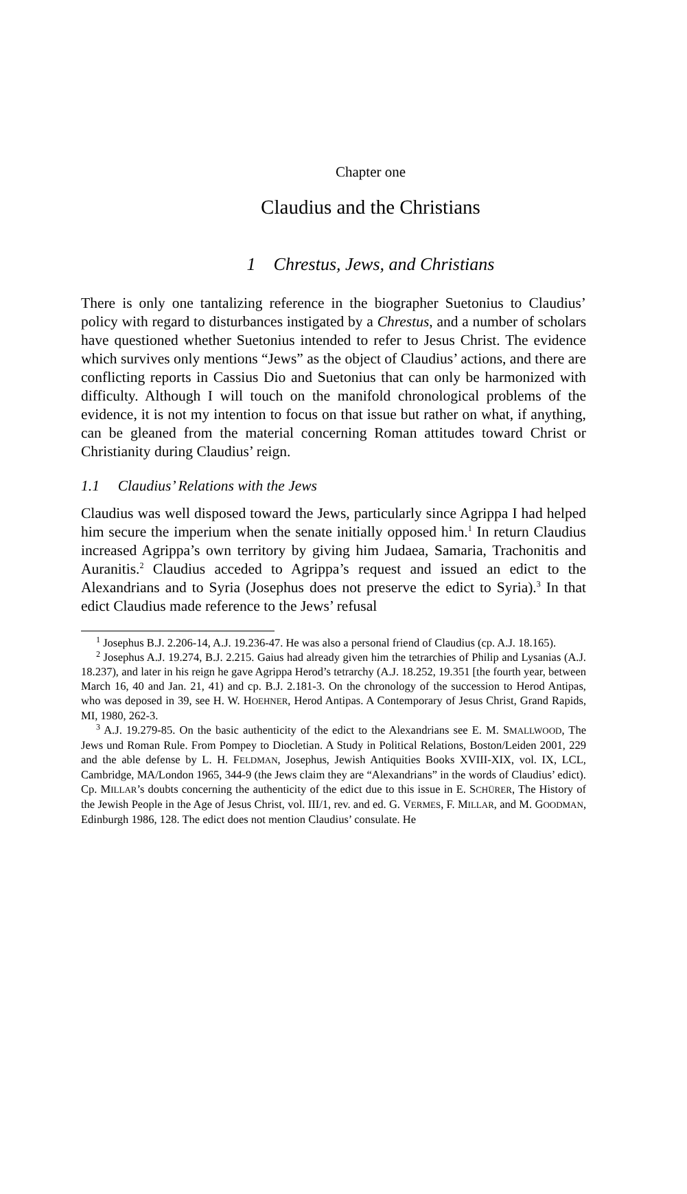Chapter one
Claudius and the Christians
1 Chrestus, Jews, and Christians
There is only one tantalizing reference in the biographer Suetonius to Claudius’ policy with regard to disturbances instigated by a Chrestus, and a number of scholars have questioned whether Suetonius intended to refer to Jesus Christ. The evidence which survives only mentions “Jews” as the object of Claudius’ actions, and there are conflicting reports in Cassius Dio and Suetonius that can only be harmonized with difficulty. Although I will touch on the manifold chronological problems of the evidence, it is not my intention to focus on that issue but rather on what, if anything, can be gleaned from the material concerning Roman attitudes toward Christ or Christianity during Claudius’ reign.
1.1 Claudius’ Relations with the Jews
Claudius was well disposed toward the Jews, particularly since Agrippa I had helped him secure the imperium when the senate initially opposed him.<sup>1</sup> In return Claudius increased Agrippa’s own territory by giving him Judaea, Samaria, Trachonitis and Auranitis.<sup>2</sup> Claudius acceded to Agrippa’s request and issued an edict to the Alexandrians and to Syria (Josephus does not preserve the edict to Syria).<sup>3</sup> In that edict Claudius made reference to the Jews’ refusal
<sup>1</sup> Josephus B.J. 2.206-14, A.J. 19.236-47. He was also a personal friend of Claudius (cp. A.J. 18.165).
<sup>2</sup> Josephus A.J. 19.274, B.J. 2.215. Gaius had already given him the tetrarchies of Philip and Lysanias (A.J. 18.237), and later in his reign he gave Agrippa Herod’s tetrarchy (A.J. 18.252, 19.351 [the fourth year, between March 16, 40 and Jan. 21, 41) and cp. B.J. 2.181-3. On the chronology of the succession to Herod Antipas, who was deposed in 39, see H. W. HOEHNER, Herod Antipas. A Contemporary of Jesus Christ, Grand Rapids, MI, 1980, 262-3.
<sup>3</sup> A.J. 19.279-85. On the basic authenticity of the edict to the Alexandrians see E. M. SMALLWOOD, The Jews und Roman Rule. From Pompey to Diocletian. A Study in Political Relations, Boston/Leiden 2001, 229 and the able defense by L. H. FELDMAN, Josephus, Jewish Antiquities Books XVIII-XIX, vol. IX, LCL, Cambridge, MA/London 1965, 344-9 (the Jews claim they are “Alexandrians” in the words of Claudius’ edict). Cp. MILLAR’s doubts concerning the authenticity of the edict due to this issue in E. SCHÜRER, The History of the Jewish People in the Age of Jesus Christ, vol. III/1, rev. and ed. G. VERMES, F. MILLAR, and M. GOODMAN, Edinburgh 1986, 128. The edict does not mention Claudius’ consulate. He